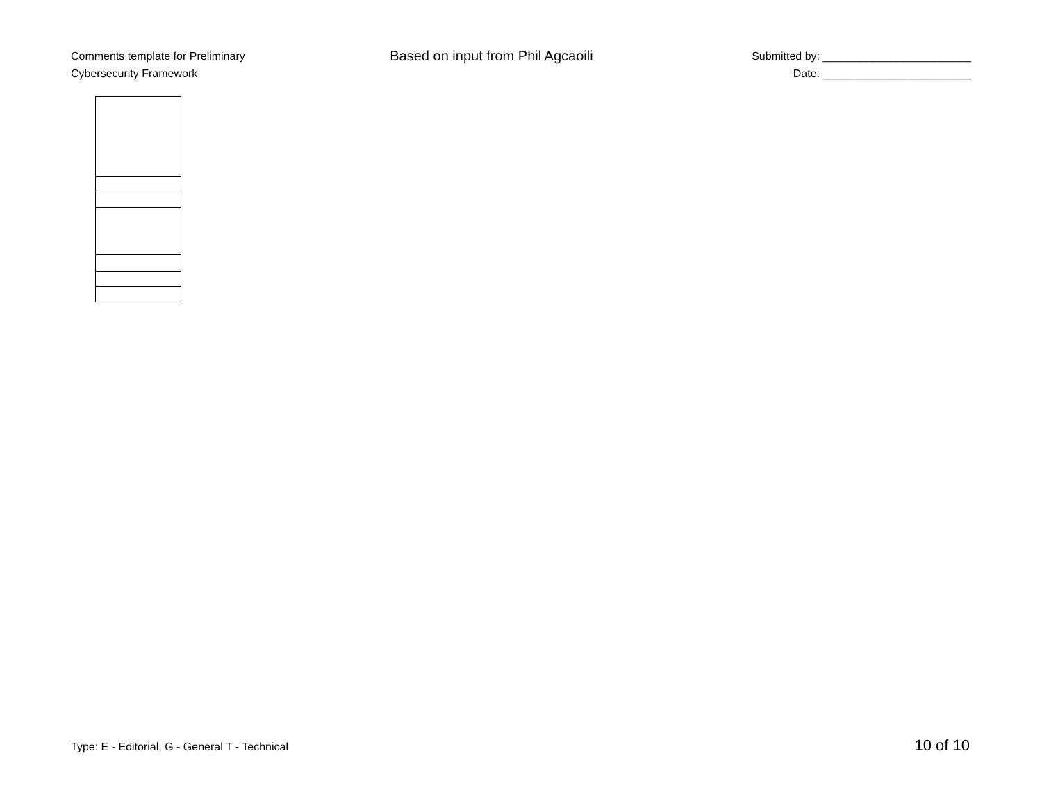Comments template for Preliminary
Cybersecurity Framework
Based on input from Phil Agcaoili
Submitted by: ________________________
Date: ________________________
Type: E - Editorial, G - General T - Technical 10 of 10